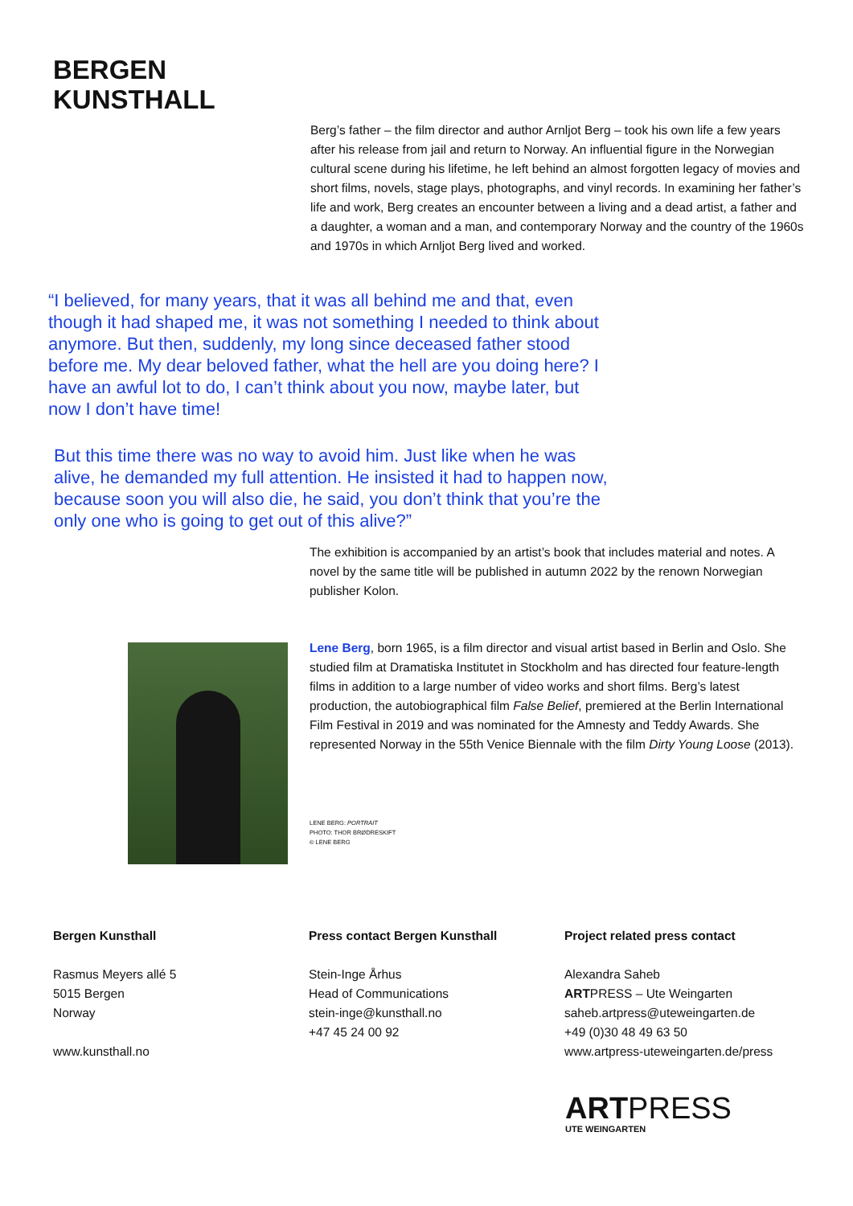BERGEN
KUNSTHALL
Berg’s father – the film director and author Arnljot Berg – took his own life a few years after his release from jail and return to Norway. An influential figure in the Norwegian cultural scene during his lifetime, he left behind an almost forgotten legacy of movies and short films, novels, stage plays, photographs, and vinyl records. In examining her father’s life and work, Berg creates an encounter between a living and a dead artist, a father and a daughter, a woman and a man, and contemporary Norway and the country of the 1960s and 1970s in which Arnljot Berg lived and worked.
“I believed, for many years, that it was all behind me and that, even though it had shaped me, it was not something I needed to think about anymore. But then, suddenly, my long since deceased father stood before me. My dear beloved father, what the hell are you doing here? I have an awful lot to do, I can’t think about you now, maybe later, but now I don’t have time!
But this time there was no way to avoid him. Just like when he was alive, he demanded my full attention. He insisted it had to happen now, because soon you will also die, he said, you don’t think that you’re the only one who is going to get out of this alive?”
The exhibition is accompanied by an artist’s book that includes material and notes. A novel by the same title will be published in autumn 2022 by the renown Norwegian publisher Kolon.
Lene Berg, born 1965, is a film director and visual artist based in Berlin and Oslo. She studied film at Dramatiska Institutet in Stockholm and has directed four feature-length films in addition to a large number of video works and short films. Berg’s latest production, the autobiographical film False Belief, premiered at the Berlin International Film Festival in 2019 and was nominated for the Amnesty and Teddy Awards. She represented Norway in the 55th Venice Biennale with the film Dirty Young Loose (2013).
LENE BERG: PORTRAIT
PHOTO: THOR BRØDRESKIFT
© LENE BERG
Bergen Kunsthall
Rasmus Meyers allé 5
5015 Bergen
Norway
www.kunsthall.no
Press contact Bergen Kunsthall
Stein-Inge Århus
Head of Communications
stein-inge@kunsthall.no
+47 45 24 00 92
Project related press contact
Alexandra Saheb
ARTPRESS – Ute Weingarten
saheb.artpress@uteweingarten.de
+49 (0)30 48 49 63 50
www.artpress-uteweingarten.de/press
ARTPRESS
UTE WEINGARTEN